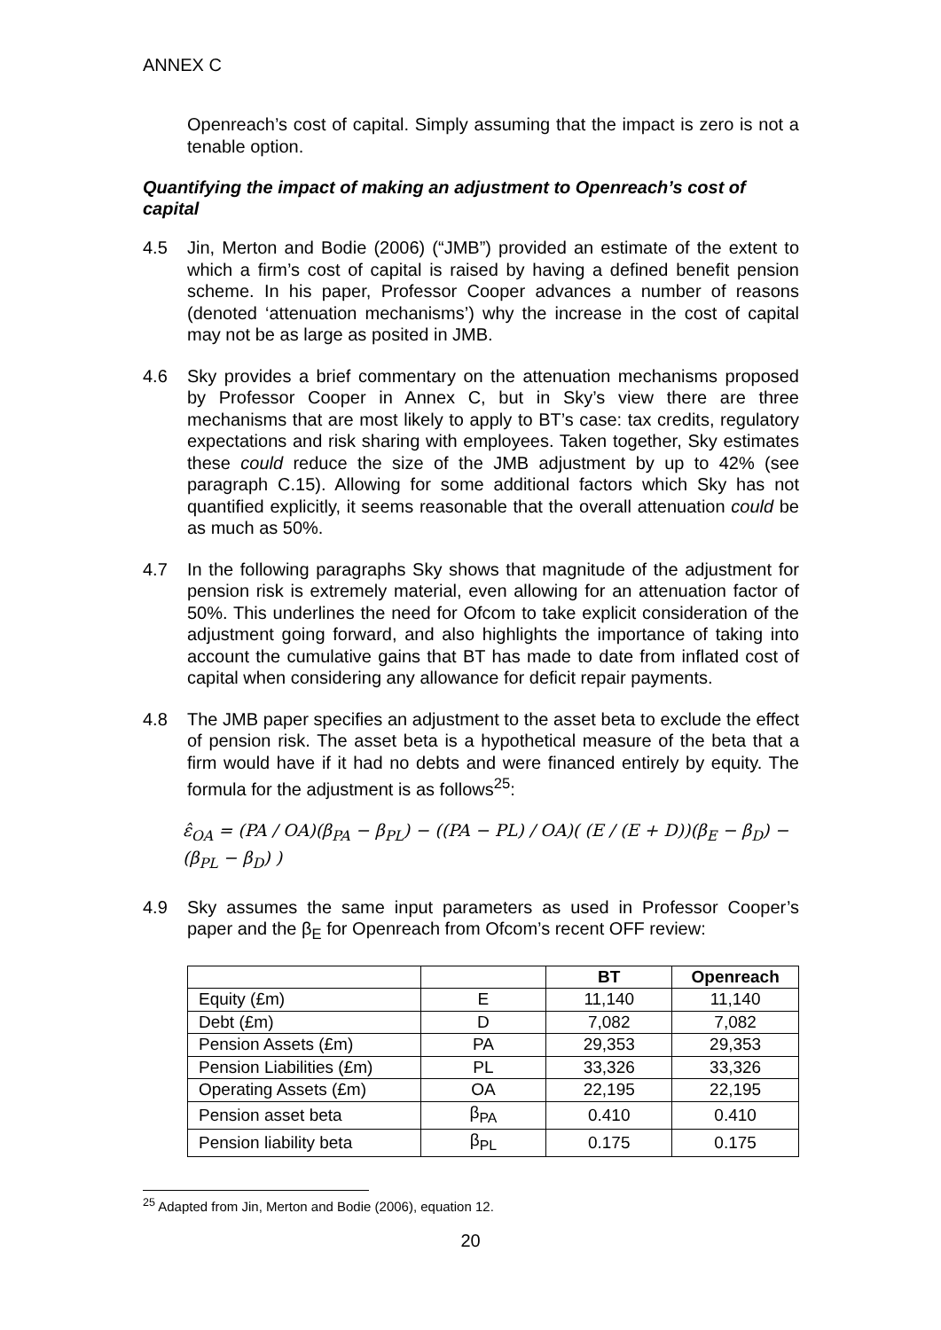ANNEX C
Openreach’s cost of capital. Simply assuming that the impact is zero is not a tenable option.
Quantifying the impact of making an adjustment to Openreach’s cost of capital
4.5 Jin, Merton and Bodie (2006) (“JMB”) provided an estimate of the extent to which a firm’s cost of capital is raised by having a defined benefit pension scheme. In his paper, Professor Cooper advances a number of reasons (denoted ‘attenuation mechanisms’) why the increase in the cost of capital may not be as large as posited in JMB.
4.6 Sky provides a brief commentary on the attenuation mechanisms proposed by Professor Cooper in Annex C, but in Sky’s view there are three mechanisms that are most likely to apply to BT’s case: tax credits, regulatory expectations and risk sharing with employees. Taken together, Sky estimates these could reduce the size of the JMB adjustment by up to 42% (see paragraph C.15). Allowing for some additional factors which Sky has not quantified explicitly, it seems reasonable that the overall attenuation could be as much as 50%.
4.7 In the following paragraphs Sky shows that magnitude of the adjustment for pension risk is extremely material, even allowing for an attenuation factor of 50%. This underlines the need for Ofcom to take explicit consideration of the adjustment going forward, and also highlights the importance of taking into account the cumulative gains that BT has made to date from inflated cost of capital when considering any allowance for deficit repair payments.
4.8 The JMB paper specifies an adjustment to the asset beta to exclude the effect of pension risk. The asset beta is a hypothetical measure of the beta that a firm would have if it had no debts and were financed entirely by equity. The formula for the adjustment is as follows<sup>25</sup>:
ε̂<sub>OA</sub> = (PA / OA)(β<sub>PA</sub> − β<sub>PL</sub>) − ((PA − PL) / OA)( (E / (E + D))(β<sub>E</sub> − β<sub>D</sub>) − (β<sub>PL</sub> − β<sub>D</sub>) )
4.9 Sky assumes the same input parameters as used in Professor Cooper’s paper and the β<sub>E</sub> for Openreach from Ofcom’s recent OFF review:
| | | BT | Openreach |
| --- | --- | --- | --- |
| Equity (£m) | E | 11,140 | 11,140 |
| Debt (£m) | D | 7,082 | 7,082 |
| Pension Assets (£m) | PA | 29,353 | 29,353 |
| Pension Liabilities (£m) | PL | 33,326 | 33,326 |
| Operating Assets (£m) | OA | 22,195 | 22,195 |
| Pension asset beta | β<sub>PA</sub> | 0.410 | 0.410 |
| Pension liability beta | β<sub>PL</sub> | 0.175 | 0.175 |
<sup>25</sup> Adapted from Jin, Merton and Bodie (2006), equation 12.
20